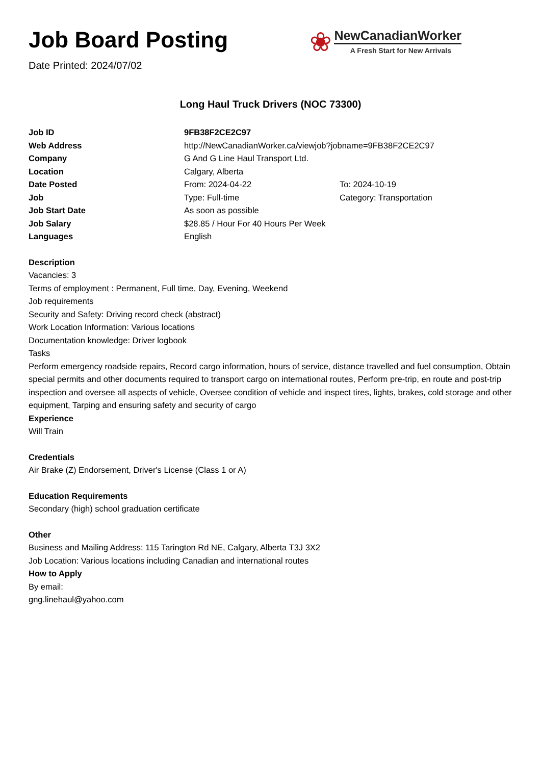Job Board Posting
Date Printed: 2024/07/02
❀
NewCanadianWorker
A Fresh Start for New Arrivals
Long Haul Truck Drivers (NOC 73300)
| Job ID | 9FB38F2CE2C97 | |
| Web Address | http://NewCanadianWorker.ca/viewjob?jobname=9FB38F2CE2C97 | |
| Company | G And G Line Haul Transport Ltd. | |
| Location | Calgary, Alberta | |
| Date Posted | From: 2024-04-22 | To: 2024-10-19 |
| Job | Type: Full-time | Category: Transportation |
| Job Start Date | As soon as possible | |
| Job Salary | $28.85 / Hour For 40 Hours Per Week | |
| Languages | English | |
Description
Vacancies: 3
Terms of employment : Permanent, Full time, Day, Evening, Weekend
Job requirements
Security and Safety: Driving record check (abstract)
Work Location Information: Various locations
Documentation knowledge: Driver logbook
Tasks
Perform emergency roadside repairs, Record cargo information, hours of service, distance travelled and fuel consumption, Obtain special permits and other documents required to transport cargo on international routes, Perform pre-trip, en route and post-trip inspection and oversee all aspects of vehicle, Oversee condition of vehicle and inspect tires, lights, brakes, cold storage and other equipment, Tarping and ensuring safety and security of cargo
Experience
Will Train
Credentials
Air Brake (Z) Endorsement, Driver's License (Class 1 or A)
Education Requirements
Secondary (high) school graduation certificate
Other
Business and Mailing Address: 115 Tarington Rd NE, Calgary, Alberta T3J 3X2
Job Location: Various locations including Canadian and international routes
How to Apply
By email:
gng.linehaul@yahoo.com